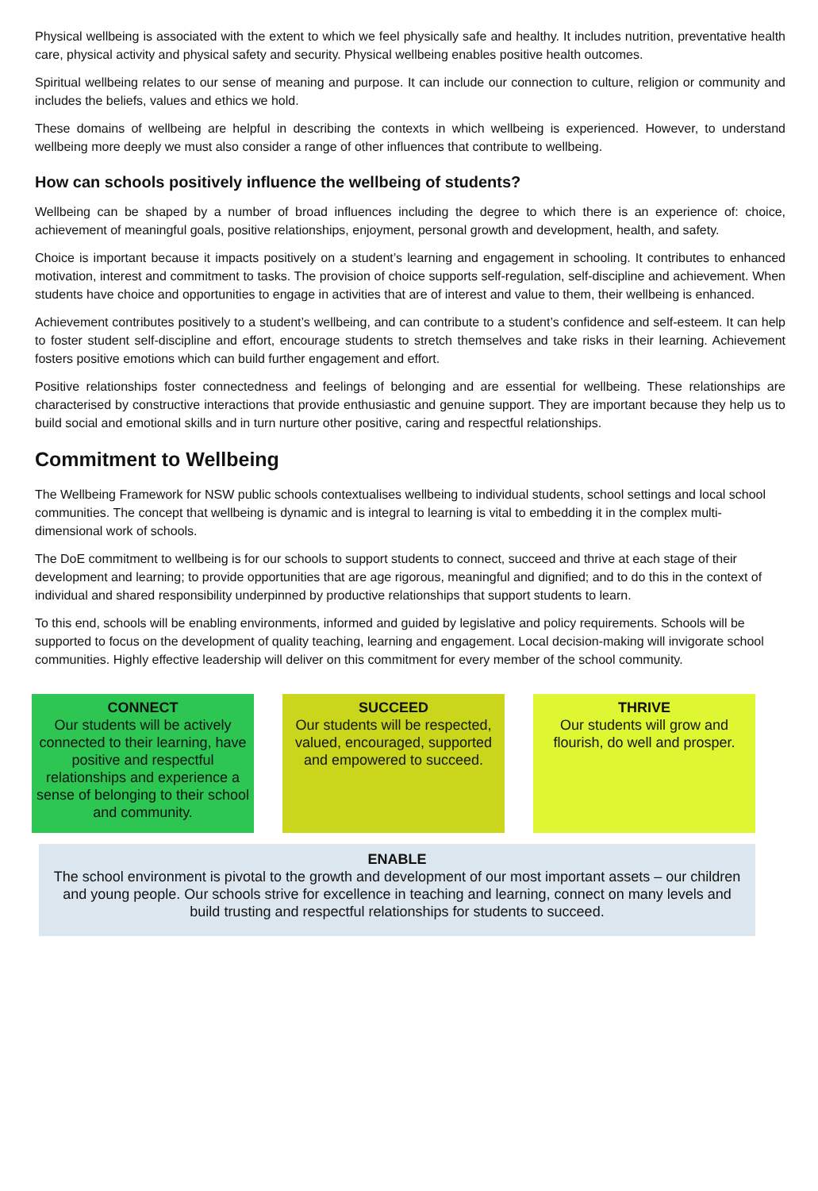Physical wellbeing is associated with the extent to which we feel physically safe and healthy. It includes nutrition, preventative health care, physical activity and physical safety and security. Physical wellbeing enables positive health outcomes.
Spiritual wellbeing relates to our sense of meaning and purpose. It can include our connection to culture, religion or community and includes the beliefs, values and ethics we hold.
These domains of wellbeing are helpful in describing the contexts in which wellbeing is experienced. However, to understand wellbeing more deeply we must also consider a range of other influences that contribute to wellbeing.
How can schools positively influence the wellbeing of students?
Wellbeing can be shaped by a number of broad influences including the degree to which there is an experience of: choice, achievement of meaningful goals, positive relationships, enjoyment, personal growth and development, health, and safety.
Choice is important because it impacts positively on a student’s learning and engagement in schooling. It contributes to enhanced motivation, interest and commitment to tasks. The provision of choice supports self-regulation, self-discipline and achievement. When students have choice and opportunities to engage in activities that are of interest and value to them, their wellbeing is enhanced.
Achievement contributes positively to a student’s wellbeing, and can contribute to a student’s confidence and self-esteem. It can help to foster student self-discipline and effort, encourage students to stretch themselves and take risks in their learning. Achievement fosters positive emotions which can build further engagement and effort.
Positive relationships foster connectedness and feelings of belonging and are essential for wellbeing. These relationships are characterised by constructive interactions that provide enthusiastic and genuine support. They are important because they help us to build social and emotional skills and in turn nurture other positive, caring and respectful relationships.
Commitment to Wellbeing
The Wellbeing Framework for NSW public schools contextualises wellbeing to individual students, school settings and local school communities. The concept that wellbeing is dynamic and is integral to learning is vital to embedding it in the complex multi-dimensional work of schools.
The DoE commitment to wellbeing is for our schools to support students to connect, succeed and thrive at each stage of their development and learning; to provide opportunities that are age rigorous, meaningful and dignified; and to do this in the context of individual and shared responsibility underpinned by productive relationships that support students to learn.
To this end, schools will be enabling environments, informed and guided by legislative and policy requirements. Schools will be supported to focus on the development of quality teaching, learning and engagement. Local decision-making will invigorate school communities. Highly effective leadership will deliver on this commitment for every member of the school community.
CONNECT
Our students will be actively connected to their learning, have positive and respectful relationships and experience a sense of belonging to their school and community.
SUCCEED
Our students will be respected, valued, encouraged, supported and empowered to succeed.
THRIVE
Our students will grow and flourish, do well and prosper.
ENABLE
The school environment is pivotal to the growth and development of our most important assets – our children and young people. Our schools strive for excellence in teaching and learning, connect on many levels and build trusting and respectful relationships for students to succeed.